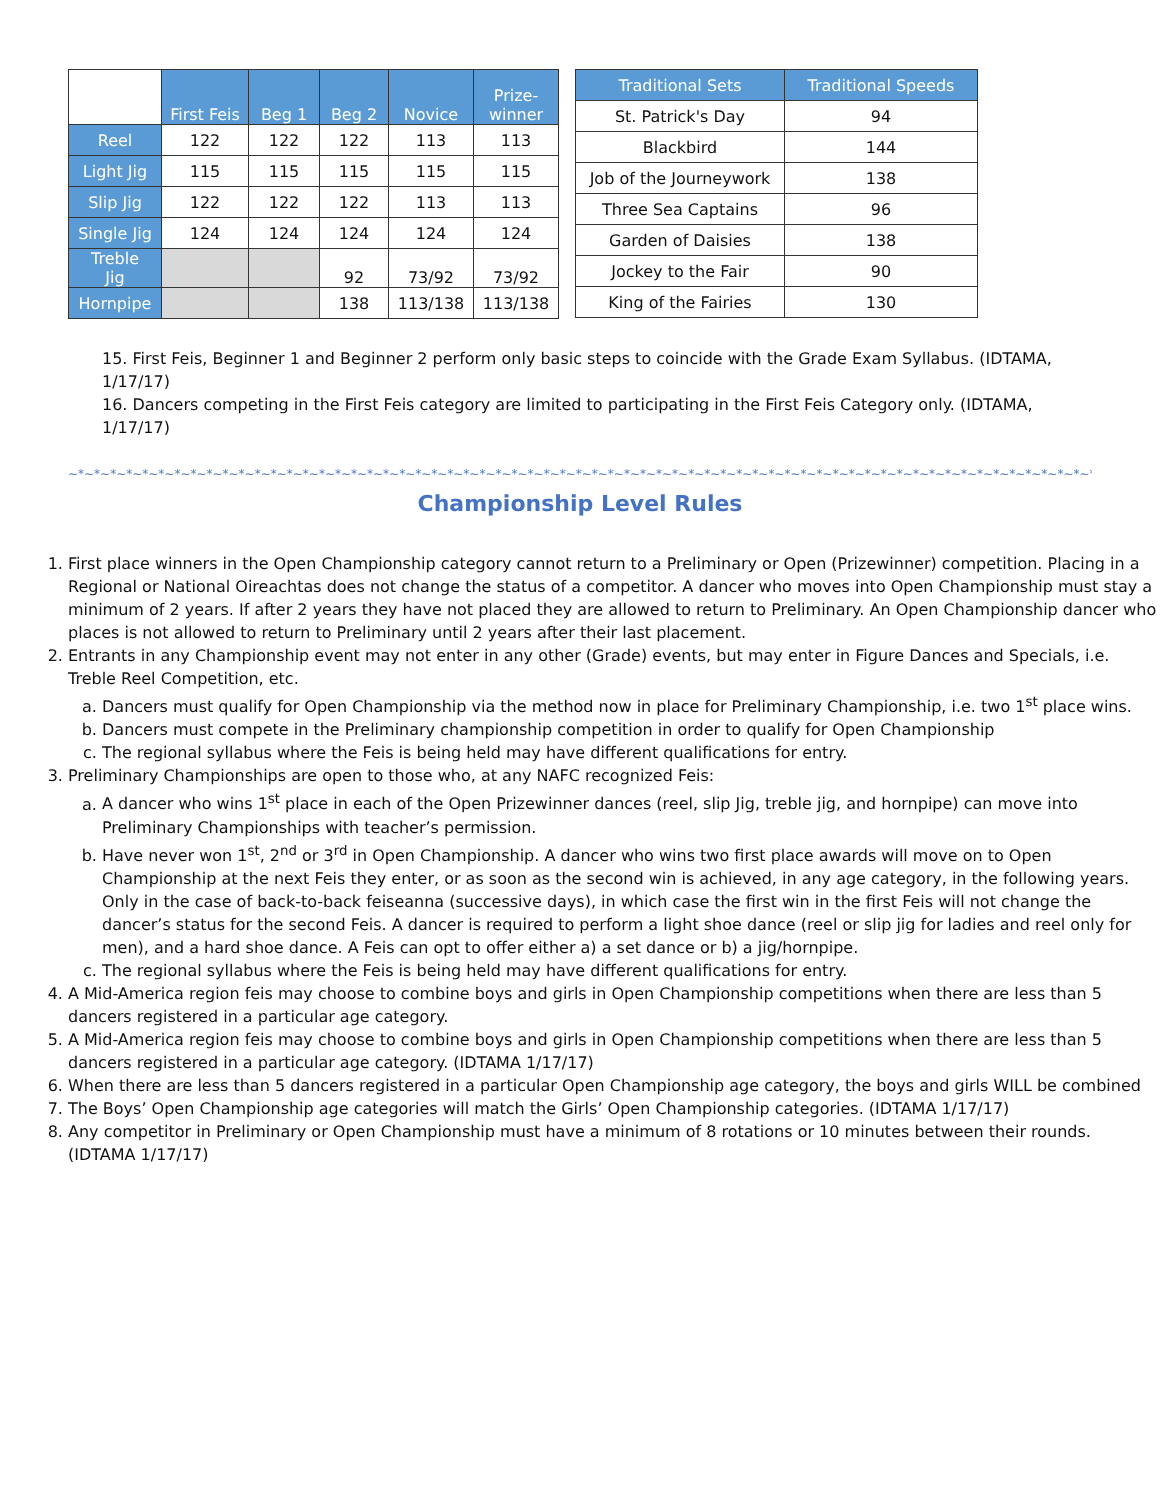| | First Feis | Beg 1 | Beg 2 | Novice | Prize- winner |
| --- | --- | --- | --- | --- | --- |
| Reel | 122 | 122 | 122 | 113 | 113 |
| Light Jig | 115 | 115 | 115 | 115 | 115 |
| Slip Jig | 122 | 122 | 122 | 113 | 113 |
| Single Jig | 124 | 124 | 124 | 124 | 124 |
| Treble Jig | | | 92 | 73/92 | 73/92 |
| Hornpipe | | | 138 | 113/138 | 113/138 |
| Traditional Sets | Traditional Speeds |
| --- | --- |
| St. Patrick's Day | 94 |
| Blackbird | 144 |
| Job of the Journeywork | 138 |
| Three Sea Captains | 96 |
| Garden of Daisies | 138 |
| Jockey to the Fair | 90 |
| King of the Fairies | 130 |
15. First Feis, Beginner 1 and Beginner 2 perform only basic steps to coincide with the Grade Exam Syllabus. (IDTAMA, 1/17/17)
16. Dancers competing in the First Feis category are limited to participating in the First Feis Category only. (IDTAMA, 1/17/17)
~*~*~*~*~*~*~*~*~*~*~*~*~*~*~*~*~*~*~*~*~*~*~*~*~*~*~*~*~*~*~*~*~*~*~*~*~*~*~*~*~*~*~*~*~*~*~*~*~*~*~*~*~*~*~*~*~*~*~*~*~*~*~*~*~*~*~*~*~*~*~*~*~*~*~*~*~*~*~*~*~*~*~*~*~*~*~*~*~*~*~*~
Championship Level Rules
1. First place winners in the Open Championship category cannot return to a Preliminary or Open (Prizewinner) competition. Placing in a Regional or National Oireachtas does not change the status of a competitor. A dancer who moves into Open Championship must stay a minimum of 2 years. If after 2 years they have not placed they are allowed to return to Preliminary. An Open Championship dancer who places is not allowed to return to Preliminary until 2 years after their last placement.
2. Entrants in any Championship event may not enter in any other (Grade) events, but may enter in Figure Dances and Specials, i.e. Treble Reel Competition, etc.
a. Dancers must qualify for Open Championship via the method now in place for Preliminary Championship, i.e. two 1<sup>st</sup> place wins.
b. Dancers must compete in the Preliminary championship competition in order to qualify for Open Championship
c. The regional syllabus where the Feis is being held may have different qualifications for entry.
3. Preliminary Championships are open to those who, at any NAFC recognized Feis:
a. A dancer who wins 1<sup>st</sup> place in each of the Open Prizewinner dances (reel, slip Jig, treble jig, and hornpipe) can move into Preliminary Championships with teacher’s permission.
b. Have never won 1<sup>st</sup>, 2<sup>nd</sup> or 3<sup>rd</sup> in Open Championship. A dancer who wins two first place awards will move on to Open Championship at the next Feis they enter, or as soon as the second win is achieved, in any age category, in the following years. Only in the case of back-to-back feiseanna (successive days), in which case the first win in the first Feis will not change the dancer’s status for the second Feis. A dancer is required to perform a light shoe dance (reel or slip jig for ladies and reel only for men), and a hard shoe dance. A Feis can opt to offer either a) a set dance or b) a jig/hornpipe.
c. The regional syllabus where the Feis is being held may have different qualifications for entry.
4. A Mid-America region feis may choose to combine boys and girls in Open Championship competitions when there are less than 5 dancers registered in a particular age category.
5. A Mid-America region feis may choose to combine boys and girls in Open Championship competitions when there are less than 5 dancers registered in a particular age category. (IDTAMA 1/17/17)
6. When there are less than 5 dancers registered in a particular Open Championship age category, the boys and girls WILL be combined
7. The Boys’ Open Championship age categories will match the Girls’ Open Championship categories. (IDTAMA 1/17/17)
8. Any competitor in Preliminary or Open Championship must have a minimum of 8 rotations or 10 minutes between their rounds. (IDTAMA 1/17/17)